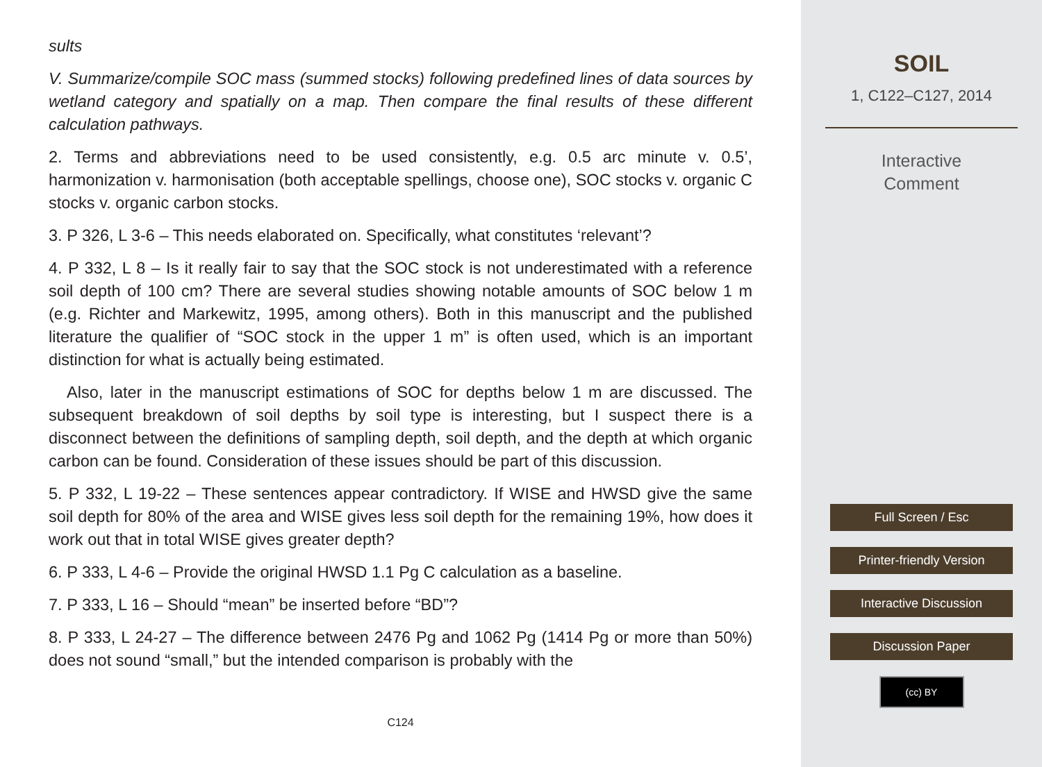sults
V. Summarize/compile SOC mass (summed stocks) following predefined lines of data sources by wetland category and spatially on a map. Then compare the final results of these different calculation pathways.
2. Terms and abbreviations need to be used consistently, e.g. 0.5 arc minute v. 0.5’, harmonization v. harmonisation (both acceptable spellings, choose one), SOC stocks v. organic C stocks v. organic carbon stocks.
3. P 326, L 3-6 – This needs elaborated on. Specifically, what constitutes ‘relevant’?
4. P 332, L 8 – Is it really fair to say that the SOC stock is not underestimated with a reference soil depth of 100 cm? There are several studies showing notable amounts of SOC below 1 m (e.g. Richter and Markewitz, 1995, among others). Both in this manuscript and the published literature the qualifier of “SOC stock in the upper 1 m” is often used, which is an important distinction for what is actually being estimated.
Also, later in the manuscript estimations of SOC for depths below 1 m are discussed. The subsequent breakdown of soil depths by soil type is interesting, but I suspect there is a disconnect between the definitions of sampling depth, soil depth, and the depth at which organic carbon can be found. Consideration of these issues should be part of this discussion.
5. P 332, L 19-22 – These sentences appear contradictory. If WISE and HWSD give the same soil depth for 80% of the area and WISE gives less soil depth for the remaining 19%, how does it work out that in total WISE gives greater depth?
6. P 333, L 4-6 – Provide the original HWSD 1.1 Pg C calculation as a baseline.
7. P 333, L 16 – Should “mean” be inserted before “BD”?
8. P 333, L 24-27 – The difference between 2476 Pg and 1062 Pg (1414 Pg or more than 50%) does not sound “small,” but the intended comparison is probably with the
C124
SOIL
1, C122–C127, 2014
Interactive
Comment
Full Screen / Esc
Printer-friendly Version
Interactive Discussion
Discussion Paper
(cc) BY